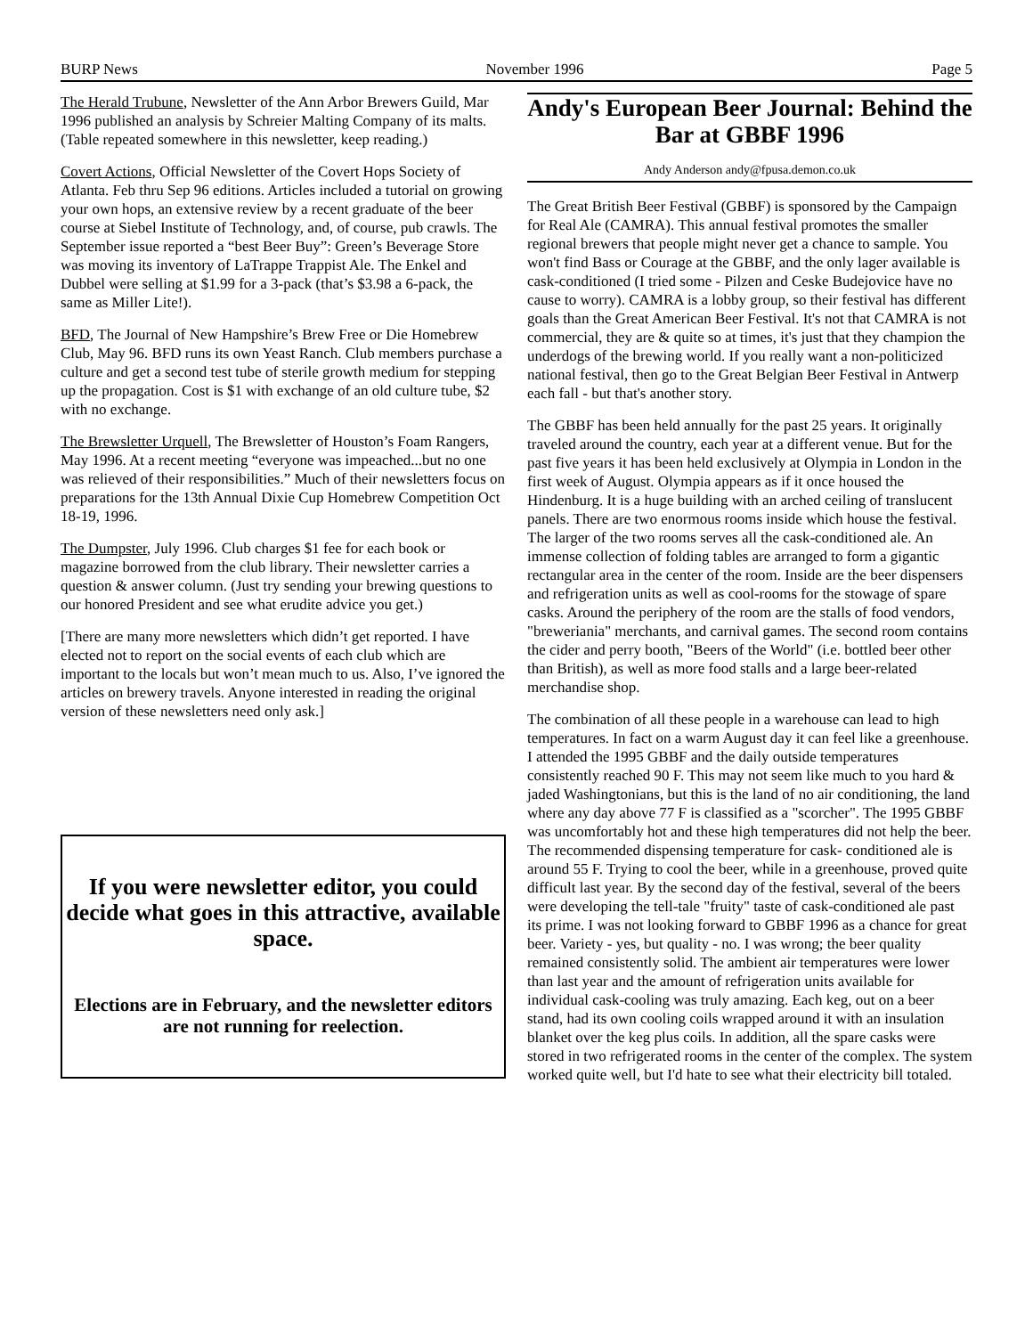BURP News November 1996 Page 5
The Herald Trubune, Newsletter of the Ann Arbor Brewers Guild, Mar 1996 published an analysis by Schreier Malting Company of its malts. (Table repeated somewhere in this newsletter, keep reading.)
Covert Actions, Official Newsletter of the Covert Hops Society of Atlanta. Feb thru Sep 96 editions. Articles included a tutorial on growing your own hops, an extensive review by a recent graduate of the beer course at Siebel Institute of Technology, and, of course, pub crawls. The September issue reported a “best Beer Buy”: Green’s Beverage Store was moving its inventory of LaTrappe Trappist Ale. The Enkel and Dubbel were selling at $1.99 for a 3-pack (that’s $3.98 a 6-pack, the same as Miller Lite!).
BFD, The Journal of New Hampshire’s Brew Free or Die Homebrew Club, May 96. BFD runs its own Yeast Ranch. Club members purchase a culture and get a second test tube of sterile growth medium for stepping up the propagation. Cost is $1 with exchange of an old culture tube, $2 with no exchange.
The Brewsletter Urquell, The Brewsletter of Houston’s Foam Rangers, May 1996. At a recent meeting “everyone was impeached...but no one was relieved of their responsibilities.” Much of their newsletters focus on preparations for the 13th Annual Dixie Cup Homebrew Competition Oct 18-19, 1996.
The Dumpster, July 1996. Club charges $1 fee for each book or magazine borrowed from the club library. Their newsletter carries a question & answer column. (Just try sending your brewing questions to our honored President and see what erudite advice you get.)
[There are many more newsletters which didn’t get reported. I have elected not to report on the social events of each club which are important to the locals but won’t mean much to us. Also, I’ve ignored the articles on brewery travels. Anyone interested in reading the original version of these newsletters need only ask.]
If you were newsletter editor, you could decide what goes in this attractive, available space.
Elections are in February, and the newsletter editors are not running for reelection.
Andy's European Beer Journal: Behind the Bar at GBBF 1996
Andy Anderson andy@fpusa.demon.co.uk
The Great British Beer Festival (GBBF) is sponsored by the Campaign for Real Ale (CAMRA). This annual festival promotes the smaller regional brewers that people might never get a chance to sample. You won't find Bass or Courage at the GBBF, and the only lager available is cask-conditioned (I tried some - Pilzen and Ceske Budejovice have no cause to worry). CAMRA is a lobby group, so their festival has different goals than the Great American Beer Festival. It's not that CAMRA is not commercial, they are & quite so at times, it's just that they champion the underdogs of the brewing world. If you really want a non-politicized national festival, then go to the Great Belgian Beer Festival in Antwerp each fall - but that's another story.
The GBBF has been held annually for the past 25 years. It originally traveled around the country, each year at a different venue. But for the past five years it has been held exclusively at Olympia in London in the first week of August. Olympia appears as if it once housed the Hindenburg. It is a huge building with an arched ceiling of translucent panels. There are two enormous rooms inside which house the festival. The larger of the two rooms serves all the cask-conditioned ale. An immense collection of folding tables are arranged to form a gigantic rectangular area in the center of the room. Inside are the beer dispensers and refrigeration units as well as cool-rooms for the stowage of spare casks. Around the periphery of the room are the stalls of food vendors, "breweriania" merchants, and carnival games. The second room contains the cider and perry booth, "Beers of the World" (i.e. bottled beer other than British), as well as more food stalls and a large beer-related merchandise shop.
The combination of all these people in a warehouse can lead to high temperatures. In fact on a warm August day it can feel like a greenhouse. I attended the 1995 GBBF and the daily outside temperatures consistently reached 90 F. This may not seem like much to you hard & jaded Washingtonians, but this is the land of no air conditioning, the land where any day above 77 F is classified as a "scorcher". The 1995 GBBF was uncomfortably hot and these high temperatures did not help the beer. The recommended dispensing temperature for cask- conditioned ale is around 55 F. Trying to cool the beer, while in a greenhouse, proved quite difficult last year. By the second day of the festival, several of the beers were developing the tell-tale "fruity" taste of cask-conditioned ale past its prime. I was not looking forward to GBBF 1996 as a chance for great beer. Variety - yes, but quality - no. I was wrong; the beer quality remained consistently solid. The ambient air temperatures were lower than last year and the amount of refrigeration units available for individual cask-cooling was truly amazing. Each keg, out on a beer stand, had its own cooling coils wrapped around it with an insulation blanket over the keg plus coils. In addition, all the spare casks were stored in two refrigerated rooms in the center of the complex. The system worked quite well, but I'd hate to see what their electricity bill totaled.